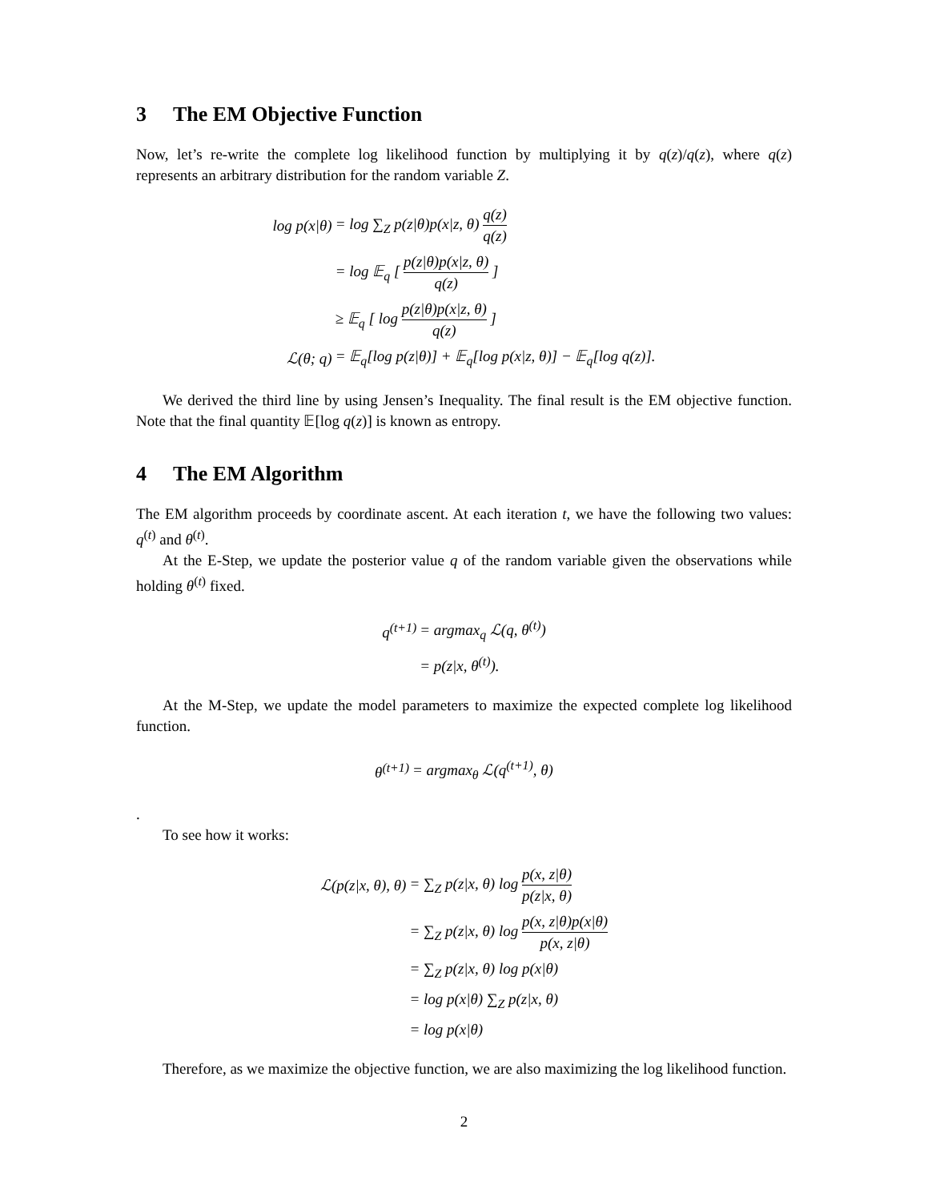3 The EM Objective Function
Now, let’s re-write the complete log likelihood function by multiplying it by q(z)/q(z), where q(z) represents an arbitrary distribution for the random variable Z.
| log p(x/θ) | = log ∑<sub>Z</sub> p(z/θ)p(x/z, θ) q(z) q(z) |
| | = log 𝔼<sub>q</sub> [ p(z/θ)p(x/z, θ) q(z) ] |
| | ≥ 𝔼<sub>q</sub> [ log p(z/θ)p(x/z, θ) q(z) ] |
| ℒ(θ; q) | = 𝔼<sub>q</sub>[log p(z/θ)] + 𝔼<sub>q</sub>[log p(x/z, θ)] − 𝔼<sub>q</sub>[log q(z)]. |
We derived the third line by using Jensen’s Inequality. The final result is the EM objective function. Note that the final quantity 𝔼[log q(z)] is known as entropy.
4 The EM Algorithm
The EM algorithm proceeds by coordinate ascent. At each iteration t, we have the following two values: q<sup>(t)</sup> and θ<sup>(t)</sup>.
At the E-Step, we update the posterior value q of the random variable given the observations while holding θ<sup>(t)</sup> fixed.
| q<sup>(t+1)</sup> | = argmax<sub>q</sub> ℒ(q, θ<sup>(t)</sup>) |
| | = p(z/x, θ<sup>(t)</sup>). |
At the M-Step, we update the model parameters to maximize the expected complete log likelihood function.
| θ<sup>(t+1)</sup> | = argmax<sub>θ</sub> ℒ(q<sup>(t+1)</sup>, θ) |
.
To see how it works:
| ℒ(p(z/x, θ), θ) | = ∑<sub>Z</sub> p(z/x, θ) log p(x, z/θ) p(z/x, θ) |
| | = ∑<sub>Z</sub> p(z/x, θ) log p(x, z/θ)p(x/θ) p(x, z/θ) |
| | = ∑<sub>Z</sub> p(z/x, θ) log p(x/θ) |
| | = log p(x/θ) ∑<sub>Z</sub> p(z/x, θ) |
| | = log p(x/θ) |
Therefore, as we maximize the objective function, we are also maximizing the log likelihood function.
2